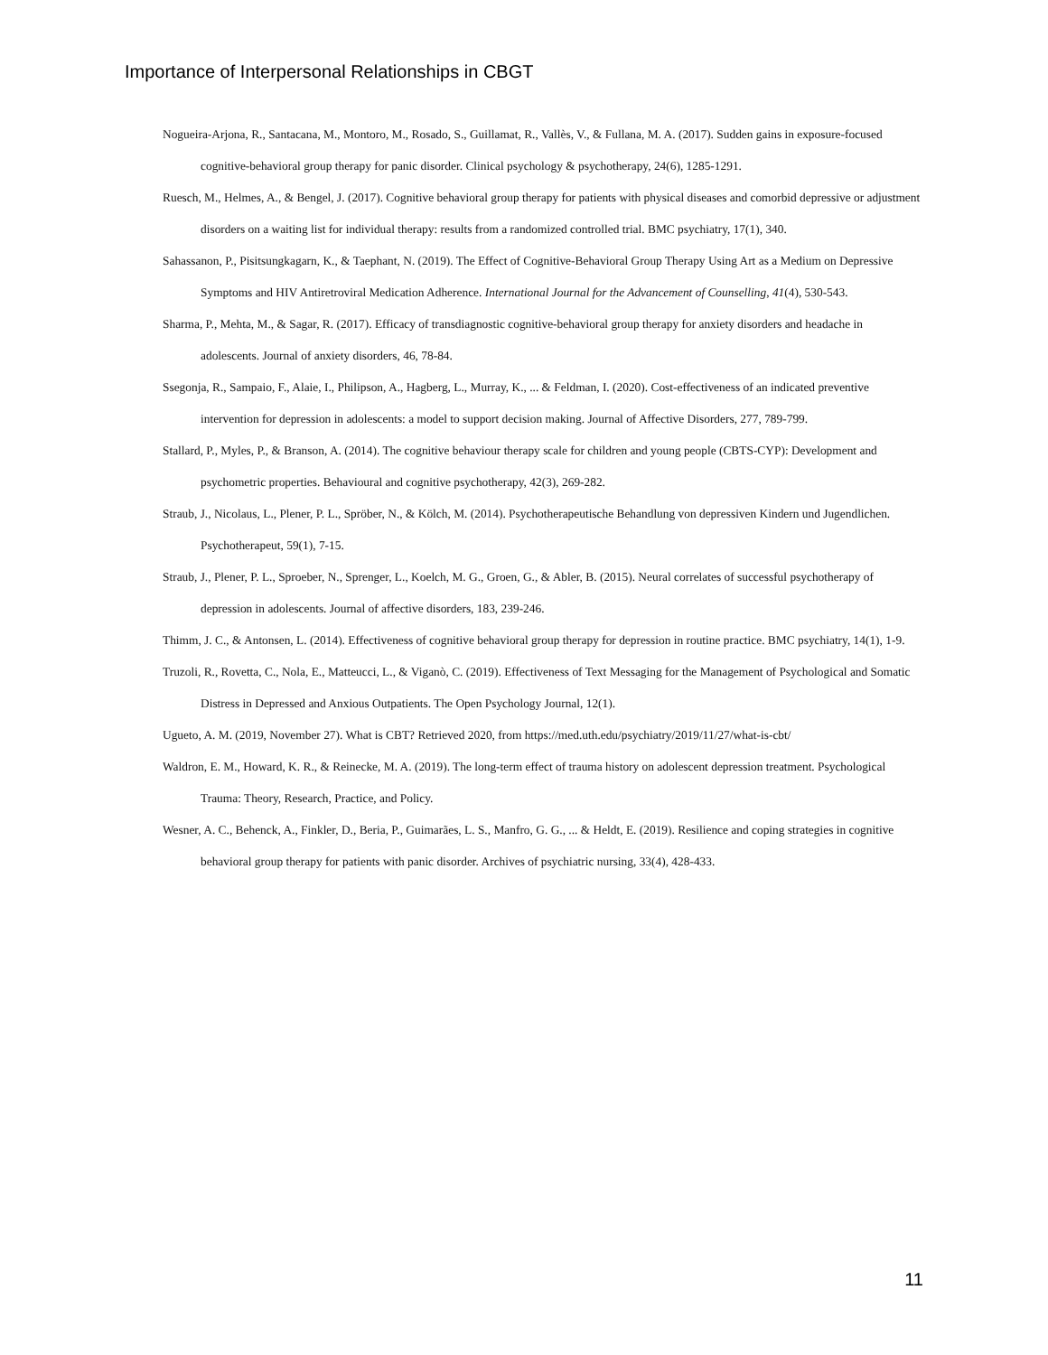Importance of Interpersonal Relationships in CBGT
Nogueira-Arjona, R., Santacana, M., Montoro, M., Rosado, S., Guillamat, R., Vallès, V., & Fullana, M. A. (2017). Sudden gains in exposure-focused cognitive-behavioral group therapy for panic disorder. Clinical psychology & psychotherapy, 24(6), 1285-1291.
Ruesch, M., Helmes, A., & Bengel, J. (2017). Cognitive behavioral group therapy for patients with physical diseases and comorbid depressive or adjustment disorders on a waiting list for individual therapy: results from a randomized controlled trial. BMC psychiatry, 17(1), 340.
Sahassanon, P., Pisitsungkagarn, K., & Taephant, N. (2019). The Effect of Cognitive-Behavioral Group Therapy Using Art as a Medium on Depressive Symptoms and HIV Antiretroviral Medication Adherence. International Journal for the Advancement of Counselling, 41(4), 530-543.
Sharma, P., Mehta, M., & Sagar, R. (2017). Efficacy of transdiagnostic cognitive-behavioral group therapy for anxiety disorders and headache in adolescents. Journal of anxiety disorders, 46, 78-84.
Ssegonja, R., Sampaio, F., Alaie, I., Philipson, A., Hagberg, L., Murray, K., ... & Feldman, I. (2020). Cost-effectiveness of an indicated preventive intervention for depression in adolescents: a model to support decision making. Journal of Affective Disorders, 277, 789-799.
Stallard, P., Myles, P., & Branson, A. (2014). The cognitive behaviour therapy scale for children and young people (CBTS-CYP): Development and psychometric properties. Behavioural and cognitive psychotherapy, 42(3), 269-282.
Straub, J., Nicolaus, L., Plener, P. L., Spröber, N., & Kölch, M. (2014). Psychotherapeutische Behandlung von depressiven Kindern und Jugendlichen. Psychotherapeut, 59(1), 7-15.
Straub, J., Plener, P. L., Sproeber, N., Sprenger, L., Koelch, M. G., Groen, G., & Abler, B. (2015). Neural correlates of successful psychotherapy of depression in adolescents. Journal of affective disorders, 183, 239-246.
Thimm, J. C., & Antonsen, L. (2014). Effectiveness of cognitive behavioral group therapy for depression in routine practice. BMC psychiatry, 14(1), 1-9.
Truzoli, R., Rovetta, C., Nola, E., Matteucci, L., & Viganò, C. (2019). Effectiveness of Text Messaging for the Management of Psychological and Somatic Distress in Depressed and Anxious Outpatients. The Open Psychology Journal, 12(1).
Ugueto, A. M. (2019, November 27). What is CBT? Retrieved 2020, from https://med.uth.edu/psychiatry/2019/11/27/what-is-cbt/
Waldron, E. M., Howard, K. R., & Reinecke, M. A. (2019). The long-term effect of trauma history on adolescent depression treatment. Psychological Trauma: Theory, Research, Practice, and Policy.
Wesner, A. C., Behenck, A., Finkler, D., Beria, P., Guimarães, L. S., Manfro, G. G., ... & Heldt, E. (2019). Resilience and coping strategies in cognitive behavioral group therapy for patients with panic disorder. Archives of psychiatric nursing, 33(4), 428-433.
11